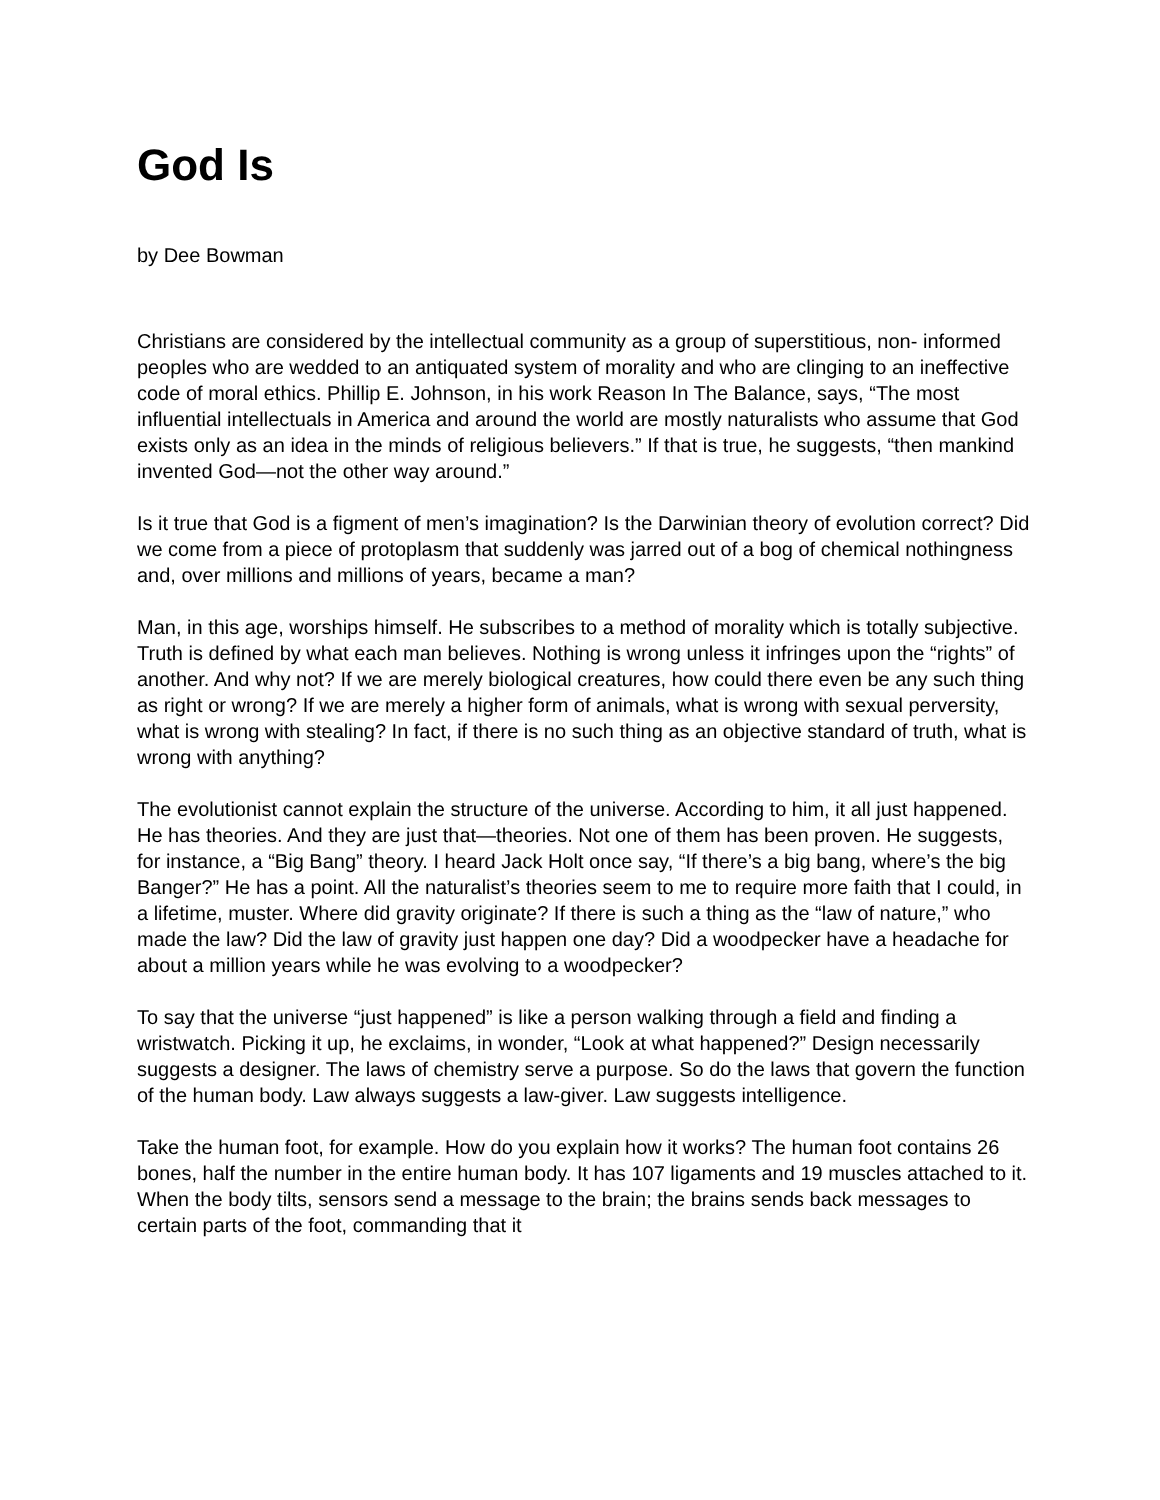God Is
by Dee Bowman
Christians are considered by the intellectual community as a group of superstitious, non- informed peoples who are wedded to an antiquated system of morality and who are clinging to an ineffective code of moral ethics. Phillip E. Johnson, in his work Reason In The Balance, says, “The most influential intellectuals in America and around the world are mostly naturalists who assume that God exists only as an idea in the minds of religious believers.” If that is true, he suggests, “then mankind invented God—not the other way around.”
Is it true that God is a figment of men’s imagination? Is the Darwinian theory of evolution correct? Did we come from a piece of protoplasm that suddenly was jarred out of a bog of chemical nothingness and, over millions and millions of years, became a man?
Man, in this age, worships himself. He subscribes to a method of morality which is totally subjective. Truth is defined by what each man believes. Nothing is wrong unless it infringes upon the “rights” of another. And why not? If we are merely biological creatures, how could there even be any such thing as right or wrong? If we are merely a higher form of animals, what is wrong with sexual perversity, what is wrong with stealing? In fact, if there is no such thing as an objective standard of truth, what is wrong with anything?
The evolutionist cannot explain the structure of the universe. According to him, it all just happened. He has theories. And they are just that—theories. Not one of them has been proven. He suggests, for instance, a “Big Bang” theory. I heard Jack Holt once say, “If there’s a big bang, where’s the big Banger?” He has a point. All the naturalist’s theories seem to me to require more faith that I could, in a lifetime, muster. Where did gravity originate? If there is such a thing as the “law of nature,” who made the law? Did the law of gravity just happen one day? Did a woodpecker have a headache for about a million years while he was evolving to a woodpecker?
To say that the universe “just happened” is like a person walking through a field and finding a wristwatch. Picking it up, he exclaims, in wonder, “Look at what happened?” Design necessarily suggests a designer. The laws of chemistry serve a purpose. So do the laws that govern the function of the human body. Law always suggests a law-giver. Law suggests intelligence.
Take the human foot, for example. How do you explain how it works? The human foot contains 26 bones, half the number in the entire human body. It has 107 ligaments and 19 muscles attached to it. When the body tilts, sensors send a message to the brain; the brains sends back messages to certain parts of the foot, commanding that it